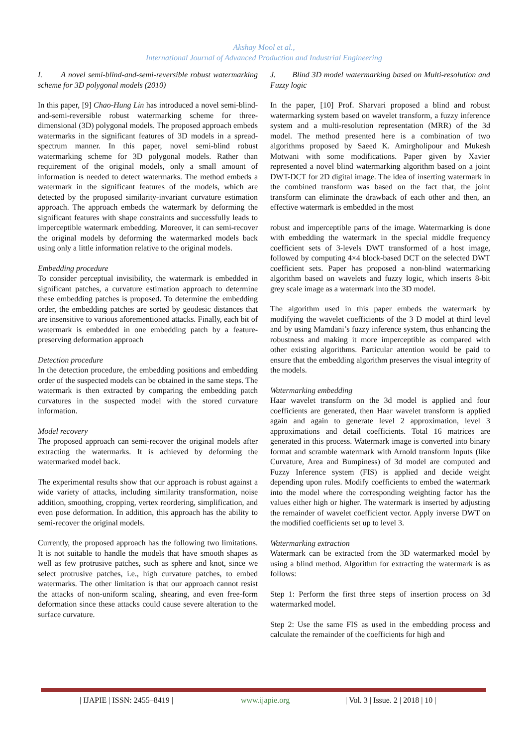Akshay Mool et al.,
International Journal of Advanced Production and Industrial Engineering
I. A novel semi-blind-and-semi-reversible robust watermarking scheme for 3D polygonal models (2010)
In this paper, [9] Chao-Hung Lin has introduced a novel semi-blind-and-semi-reversible robust watermarking scheme for three-dimensional (3D) polygonal models. The proposed approach embeds watermarks in the significant features of 3D models in a spread-spectrum manner. In this paper, novel semi-blind robust watermarking scheme for 3D polygonal models. Rather than requirement of the original models, only a small amount of information is needed to detect watermarks. The method embeds a watermark in the significant features of the models, which are detected by the proposed similarity-invariant curvature estimation approach. The approach embeds the watermark by deforming the significant features with shape constraints and successfully leads to imperceptible watermark embedding. Moreover, it can semi-recover the original models by deforming the watermarked models back using only a little information relative to the original models.
Embedding procedure
To consider perceptual invisibility, the watermark is embedded in significant patches, a curvature estimation approach to determine these embedding patches is proposed. To determine the embedding order, the embedding patches are sorted by geodesic distances that are insensitive to various aforementioned attacks. Finally, each bit of watermark is embedded in one embedding patch by a feature-preserving deformation approach
Detection procedure
In the detection procedure, the embedding positions and embedding order of the suspected models can be obtained in the same steps. The watermark is then extracted by comparing the embedding patch curvatures in the suspected model with the stored curvature information.
Model recovery
The proposed approach can semi-recover the original models after extracting the watermarks. It is achieved by deforming the watermarked model back.
The experimental results show that our approach is robust against a wide variety of attacks, including similarity transformation, noise addition, smoothing, cropping, vertex reordering, simplification, and even pose deformation. In addition, this approach has the ability to semi-recover the original models.
Currently, the proposed approach has the following two limitations. It is not suitable to handle the models that have smooth shapes as well as few protrusive patches, such as sphere and knot, since we select protrusive patches, i.e., high curvature patches, to embed watermarks. The other limitation is that our approach cannot resist the attacks of non-uniform scaling, shearing, and even free-form deformation since these attacks could cause severe alteration to the surface curvature.
J. Blind 3D model watermarking based on Multi-resolution and Fuzzy logic
In the paper, [10] Prof. Sharvari proposed a blind and robust watermarking system based on wavelet transform, a fuzzy inference system and a multi-resolution representation (MRR) of the 3d model. The method presented here is a combination of two algorithms proposed by Saeed K. Amirgholipour and Mukesh Motwani with some modifications. Paper given by Xavier represented a novel blind watermarking algorithm based on a joint DWT-DCT for 2D digital image. The idea of inserting watermark in the combined transform was based on the fact that, the joint transform can eliminate the drawback of each other and then, an effective watermark is embedded in the most
robust and imperceptible parts of the image. Watermarking is done with embedding the watermark in the special middle frequency coefficient sets of 3-levels DWT transformed of a host image, followed by computing 4×4 block-based DCT on the selected DWT coefficient sets. Paper has proposed a non-blind watermarking algorithm based on wavelets and fuzzy logic, which inserts 8-bit grey scale image as a watermark into the 3D model.
The algorithm used in this paper embeds the watermark by modifying the wavelet coefficients of the 3 D model at third level and by using Mamdani’s fuzzy inference system, thus enhancing the robustness and making it more imperceptible as compared with other existing algorithms. Particular attention would be paid to ensure that the embedding algorithm preserves the visual integrity of the models.
Watermarking embedding
Haar wavelet transform on the 3d model is applied and four coefficients are generated, then Haar wavelet transform is applied again and again to generate level 2 approximation, level 3 approximations and detail coefficients. Total 16 matrices are generated in this process. Watermark image is converted into binary format and scramble watermark with Arnold transform Inputs (like Curvature, Area and Bumpiness) of 3d model are computed and Fuzzy Inference system (FIS) is applied and decide weight depending upon rules. Modify coefficients to embed the watermark into the model where the corresponding weighting factor has the values either high or higher. The watermark is inserted by adjusting the remainder of wavelet coefficient vector. Apply inverse DWT on the modified coefficients set up to level 3.
Watermarking extraction
Watermark can be extracted from the 3D watermarked model by using a blind method. Algorithm for extracting the watermark is as follows:
Step 1: Perform the first three steps of insertion process on 3d watermarked model.
Step 2: Use the same FIS as used in the embedding process and calculate the remainder of the coefficients for high and
| IJAPIE | ISSN: 2455–8419 | www.ijapie.org | Vol. 3 | Issue. 2 | 2018 | 10 |